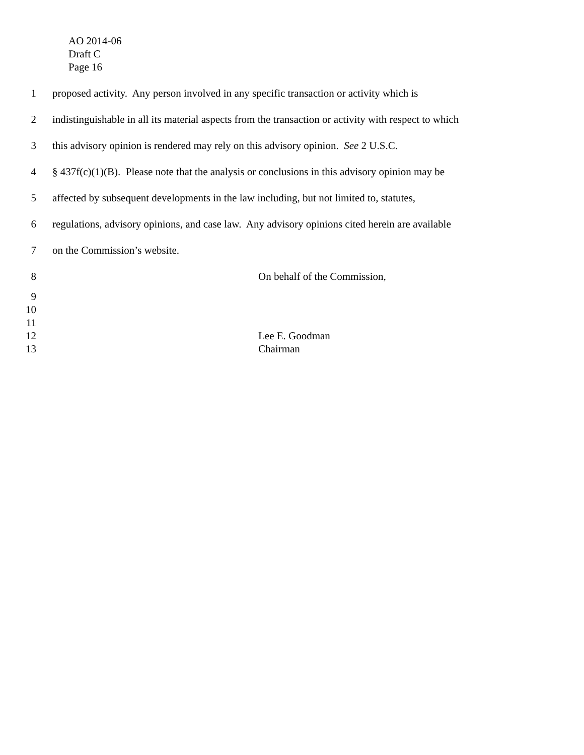AO 2014-06
Draft C
Page 16
1 proposed activity. Any person involved in any specific transaction or activity which is
2 indistinguishable in all its material aspects from the transaction or activity with respect to which
3 this advisory opinion is rendered may rely on this advisory opinion. See 2 U.S.C.
4 § 437f(c)(1)(B). Please note that the analysis or conclusions in this advisory opinion may be
5 affected by subsequent developments in the law including, but not limited to, statutes,
6 regulations, advisory opinions, and case law. Any advisory opinions cited herein are available
7 on the Commission’s website.
8 On behalf of the Commission,
9
10
11
12 Lee E. Goodman
13 Chairman